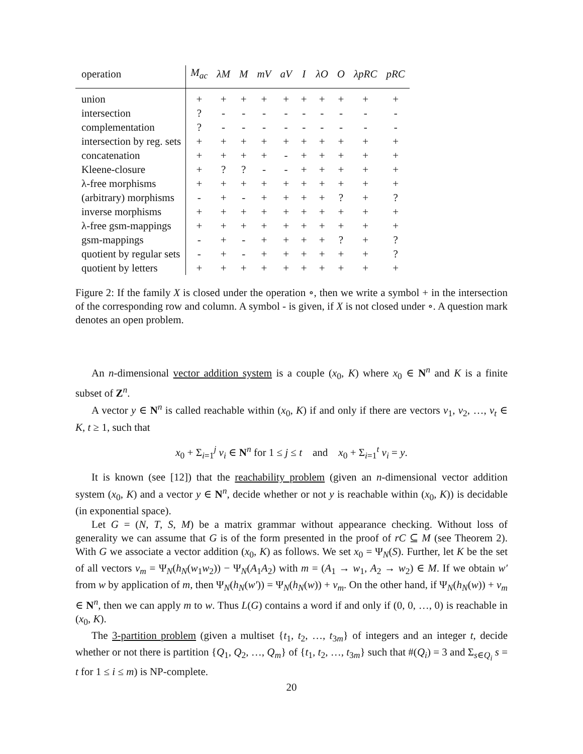| operation | M<sub>ac</sub> | λM | M | mV | aV | I | λO | O | λpRC | pRC |
| --- | --- | --- | --- | --- | --- | --- | --- | --- | --- | --- |
| union | + | + | + | + | + | + | + | + | + | + |
| intersection | ? | - | - | - | - | - | - | - | - | - |
| complementation | ? | - | - | - | - | - | - | - | - | - |
| intersection by reg. sets | + | + | + | + | + | + | + | + | + | + |
| concatenation | + | + | + | + | - | + | + | + | + | + |
| Kleene-closure | + | ? | ? | - | - | + | + | + | + | + |
| λ-free morphisms | + | + | + | + | + | + | + | + | + | + |
| (arbitrary) morphisms | - | + | - | + | + | + | + | ? | + | ? |
| inverse morphisms | + | + | + | + | + | + | + | + | + | + |
| λ-free gsm-mappings | + | + | + | + | + | + | + | + | + | + |
| gsm-mappings | - | + | - | + | + | + | + | ? | + | ? |
| quotient by regular sets | - | + | - | + | + | + | + | + | + | ? |
| quotient by letters | + | + | + | + | + | + | + | + | + | + |
Figure 2: If the family X is closed under the operation ∘, then we write a symbol + in the intersection of the corresponding row and column. A symbol - is given, if X is not closed under ∘. A question mark denotes an open problem.
An n-dimensional vector addition system is a couple (x<sub>0</sub>, K) where x<sub>0</sub> ∈ N<sup>n</sup> and K is a finite subset of Z<sup>n</sup>.
A vector y ∈ N<sup>n</sup> is called reachable within (x<sub>0</sub>, K) if and only if there are vectors v<sub>1</sub>, v<sub>2</sub>, …, v<sub>t</sub> ∈ K, t ≥ 1, such that
x<sub>0</sub> + Σ<sub>i=1</sub><sup>j</sup> v<sub>i</sub> ∈ N<sup>n</sup> for 1 ≤ j ≤ t and x<sub>0</sub> + Σ<sub>i=1</sub><sup>t</sup> v<sub>i</sub> = y.
It is known (see [12]) that the reachability problem (given an n-dimensional vector addition system (x<sub>0</sub>, K) and a vector y ∈ N<sup>n</sup>, decide whether or not y is reachable within (x<sub>0</sub>, K)) is decidable (in exponential space).
Let G = (N, T, S, M) be a matrix grammar without appearance checking. Without loss of generality we can assume that G is of the form presented in the proof of rC ⊆ M (see Theorem 2). With G we associate a vector addition (x<sub>0</sub>, K) as follows. We set x<sub>0</sub> = Ψ<sub>N</sub>(S). Further, let K be the set of all vectors v<sub>m</sub> = Ψ<sub>N</sub>(h<sub>N</sub>(w<sub>1</sub>w<sub>2</sub>)) − Ψ<sub>N</sub>(A<sub>1</sub>A<sub>2</sub>) with m = (A<sub>1</sub> → w<sub>1</sub>, A<sub>2</sub> → w<sub>2</sub>) ∈ M. If we obtain w′ from w by application of m, then Ψ<sub>N</sub>(h<sub>N</sub>(w′)) = Ψ<sub>N</sub>(h<sub>N</sub>(w)) + v<sub>m</sub>. On the other hand, if Ψ<sub>N</sub>(h<sub>N</sub>(w)) + v<sub>m</sub> ∈ N<sup>n</sup>, then we can apply m to w. Thus L(G) contains a word if and only if (0, 0, …, 0) is reachable in (x<sub>0</sub>, K).
The 3-partition problem (given a multiset {t<sub>1</sub>, t<sub>2</sub>, …, t<sub>3m</sub>} of integers and an integer t, decide whether or not there is partition {Q<sub>1</sub>, Q<sub>2</sub>, …, Q<sub>m</sub>} of {t<sub>1</sub>, t<sub>2</sub>, …, t<sub>3m</sub>} such that #(Q<sub>i</sub>) = 3 and Σ<sub>s∈Q<sub>i</sub></sub> s = t for 1 ≤ i ≤ m) is NP-complete.
20